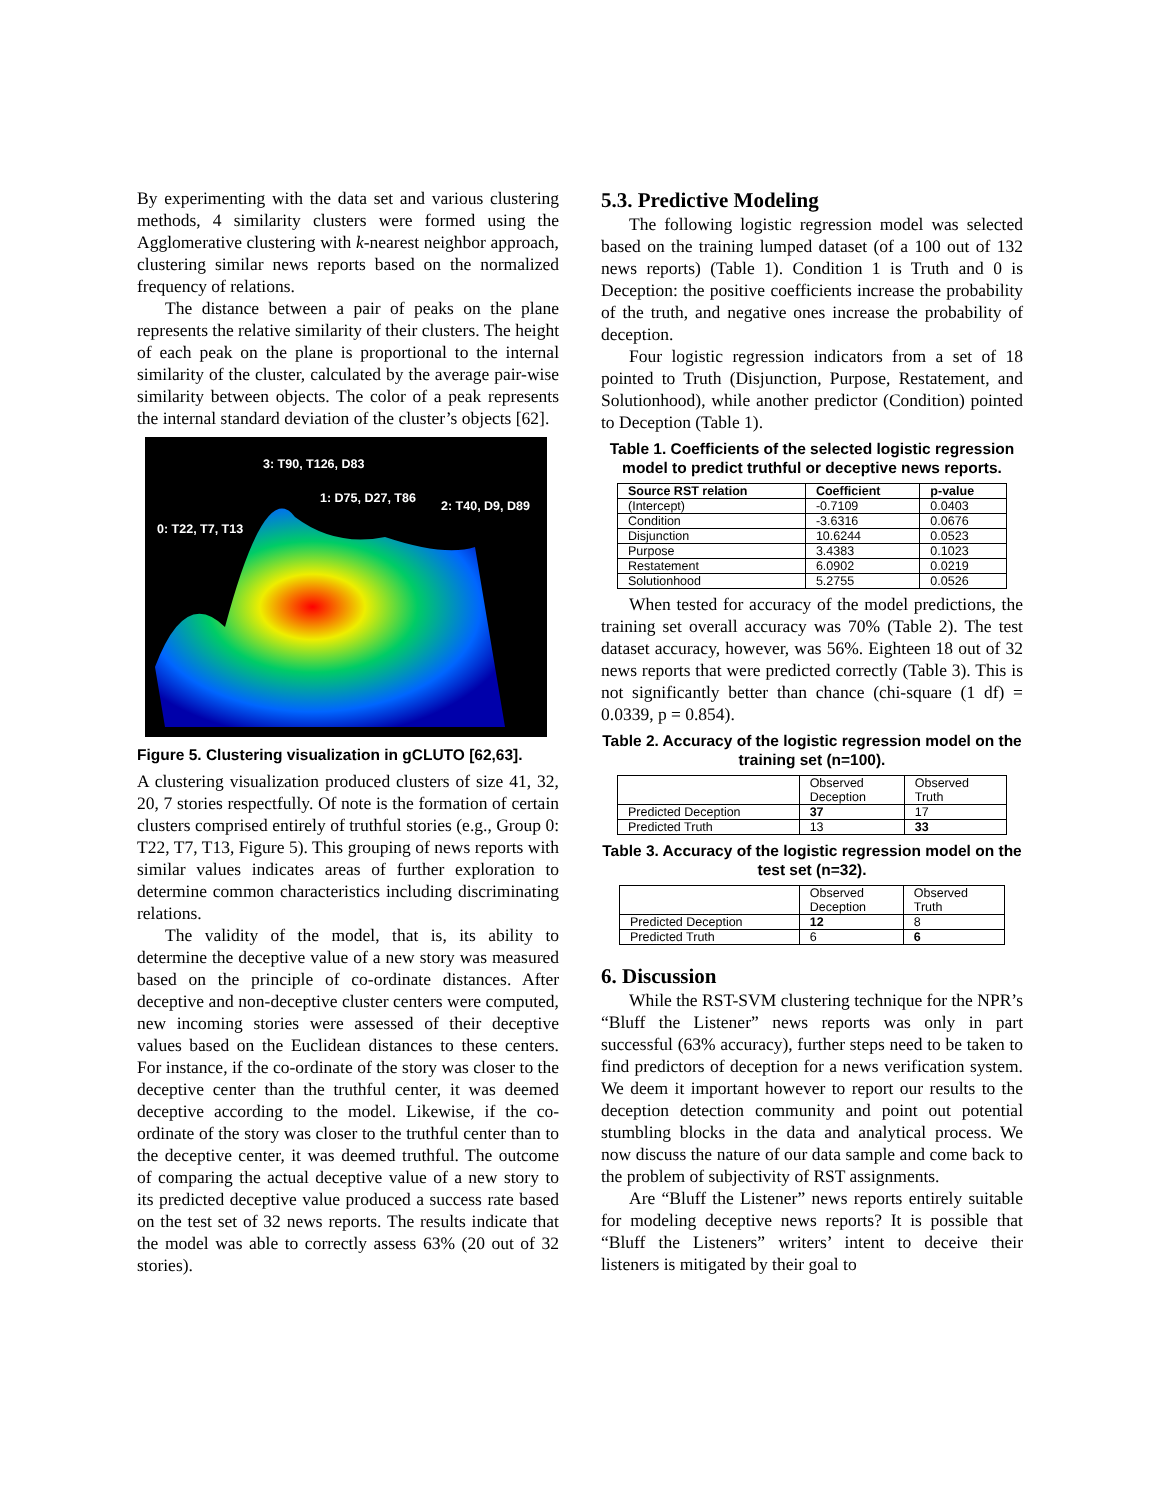By experimenting with the data set and various clustering methods, 4 similarity clusters were formed using the Agglomerative clustering with k-nearest neighbor approach, clustering similar news reports based on the normalized frequency of relations.
The distance between a pair of peaks on the plane represents the relative similarity of their clusters. The height of each peak on the plane is proportional to the internal similarity of the cluster, calculated by the average pair-wise similarity between objects. The color of a peak represents the internal standard deviation of the cluster’s objects [62].
3: T90, T126, D83
1: D75, D27, T86
2: T40, D9, D89
0: T22, T7, T13
Figure 5. Clustering visualization in gCLUTO [62,63].
A clustering visualization produced clusters of size 41, 32, 20, 7 stories respectfully. Of note is the formation of certain clusters comprised entirely of truthful stories (e.g., Group 0: T22, T7, T13, Figure 5). This grouping of news reports with similar values indicates areas of further exploration to determine common characteristics including discriminating relations.
The validity of the model, that is, its ability to determine the deceptive value of a new story was measured based on the principle of co-ordinate distances. After deceptive and non-deceptive cluster centers were computed, new incoming stories were assessed of their deceptive values based on the Euclidean distances to these centers. For instance, if the co-ordinate of the story was closer to the deceptive center than the truthful center, it was deemed deceptive according to the model. Likewise, if the co-ordinate of the story was closer to the truthful center than to the deceptive center, it was deemed truthful. The outcome of comparing the actual deceptive value of a new story to its predicted deceptive value produced a success rate based on the test set of 32 news reports. The results indicate that the model was able to correctly assess 63% (20 out of 32 stories).
5.3. Predictive Modeling
The following logistic regression model was selected based on the training lumped dataset (of a 100 out of 132 news reports) (Table 1). Condition 1 is Truth and 0 is Deception: the positive coefficients increase the probability of the truth, and negative ones increase the probability of deception.
Four logistic regression indicators from a set of 18 pointed to Truth (Disjunction, Purpose, Restatement, and Solutionhood), while another predictor (Condition) pointed to Deception (Table 1).
Table 1. Coefficients of the selected logistic regression model to predict truthful or deceptive news reports.
| Source RST relation | Coefficient | p-value |
| --- | --- | --- |
| (Intercept) | -0.7109 | 0.0403 |
| Condition | -3.6316 | 0.0676 |
| Disjunction | 10.6244 | 0.0523 |
| Purpose | 3.4383 | 0.1023 |
| Restatement | 6.0902 | 0.0219 |
| Solutionhood | 5.2755 | 0.0526 |
When tested for accuracy of the model predictions, the training set overall accuracy was 70% (Table 2). The test dataset accuracy, however, was 56%. Eighteen 18 out of 32 news reports that were predicted correctly (Table 3). This is not significantly better than chance (chi-square (1 df) = 0.0339, p = 0.854).
Table 2. Accuracy of the logistic regression model on the training set (n=100).
| | Observed Deception | Observed Truth |
| Predicted Deception | 37 | 17 |
| Predicted Truth | 13 | 33 |
Table 3. Accuracy of the logistic regression model on the test set (n=32).
| | Observed Deception | Observed Truth |
| Predicted Deception | 12 | 8 |
| Predicted Truth | 6 | 6 |
6. Discussion
While the RST-SVM clustering technique for the NPR’s “Bluff the Listener” news reports was only in part successful (63% accuracy), further steps need to be taken to find predictors of deception for a news verification system. We deem it important however to report our results to the deception detection community and point out potential stumbling blocks in the data and analytical process. We now discuss the nature of our data sample and come back to the problem of subjectivity of RST assignments.
Are “Bluff the Listener” news reports entirely suitable for modeling deceptive news reports? It is possible that “Bluff the Listeners” writers’ intent to deceive their listeners is mitigated by their goal to